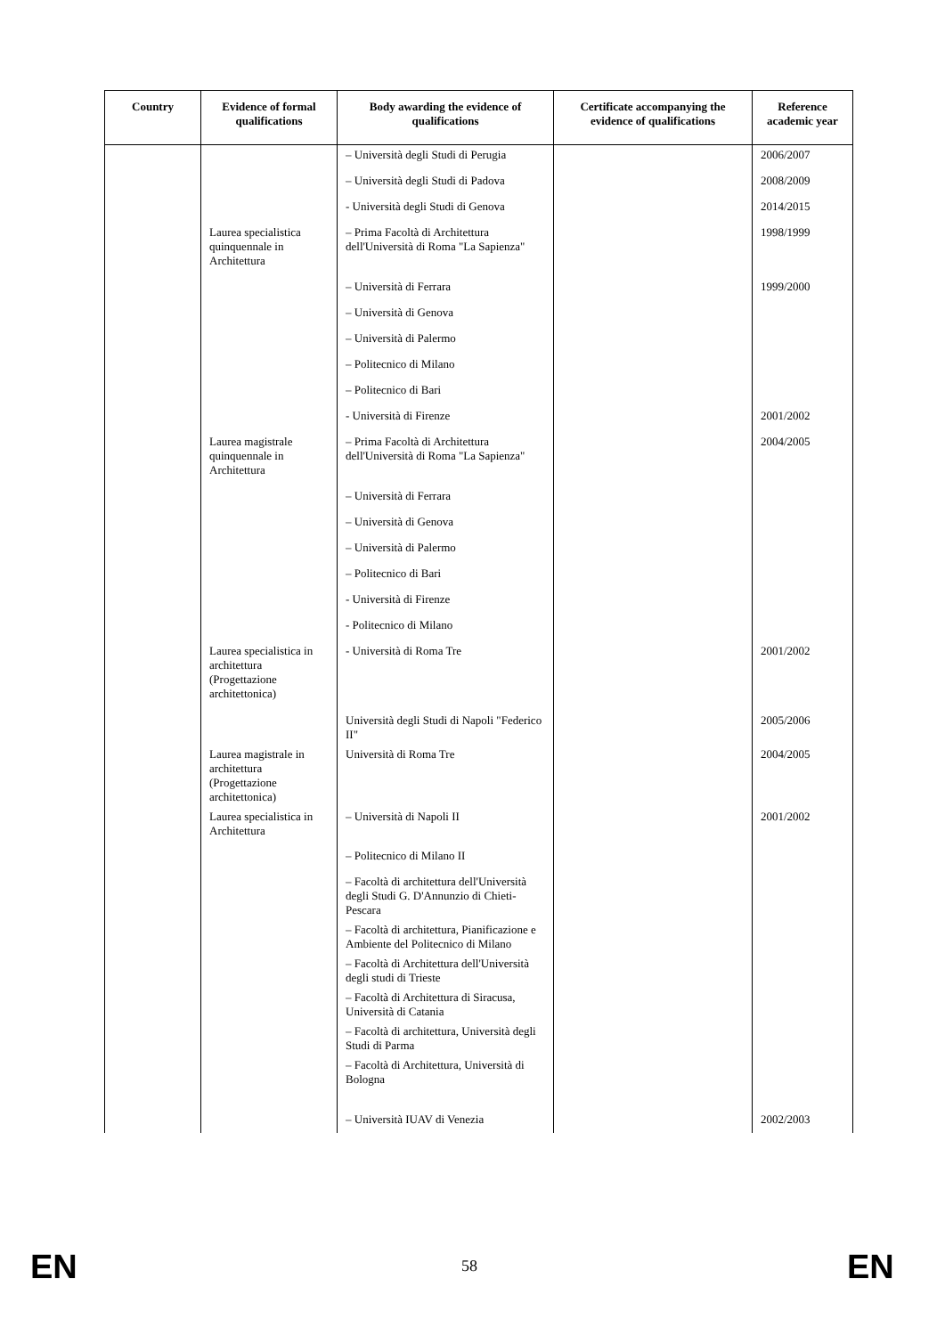| Country | Evidence of formal qualifications | Body awarding the evidence of qualifications | Certificate accompanying the evidence of qualifications | Reference academic year |
| --- | --- | --- | --- | --- |
| | | – Università degli Studi di Perugia | | 2006/2007 |
| | | – Università degli Studi di Padova | | 2008/2009 |
| | | - Università degli Studi di Genova | | 2014/2015 |
| | Laurea specialistica quinquennale in Architettura | – Prima Facoltà di Architettura dell'Università di Roma "La Sapienza" | | 1998/1999 |
| | | – Università di Ferrara | | 1999/2000 |
| | | – Università di Genova | | |
| | | – Università di Palermo | | |
| | | – Politecnico di Milano | | |
| | | – Politecnico di Bari | | |
| | | - Università di Firenze | | 2001/2002 |
| | Laurea magistrale quinquennale in Architettura | – Prima Facoltà di Architettura dell'Università di Roma "La Sapienza" | | 2004/2005 |
| | | – Università di Ferrara | | |
| | | – Università di Genova | | |
| | | – Università di Palermo | | |
| | | – Politecnico di Bari | | |
| | | - Università di Firenze | | |
| | | - Politecnico di Milano | | |
| | Laurea specialistica in architettura (Progettazione architettonica) | - Università di Roma Tre | | 2001/2002 |
| | | Università degli Studi di Napoli "Federico II" | | 2005/2006 |
| | Laurea magistrale in architettura (Progettazione architettonica) | Università di Roma Tre | | 2004/2005 |
| | Laurea specialistica in Architettura | – Università di Napoli II | | 2001/2002 |
| | | – Politecnico di Milano II | | |
| | | – Facoltà di architettura dell'Università degli Studi G. D'Annunzio di Chieti-Pescara | | |
| | | – Facoltà di architettura, Pianificazione e Ambiente del Politecnico di Milano | | |
| | | – Facoltà di Architettura dell'Università degli studi di Trieste | | |
| | | – Facoltà di Architettura di Siracusa, Università di Catania | | |
| | | – Facoltà di architettura, Università degli Studi di Parma | | |
| | | – Facoltà di Architettura, Università di Bologna | | |
| | | – Università IUAV di Venezia | | 2002/2003 |
EN 58 EN